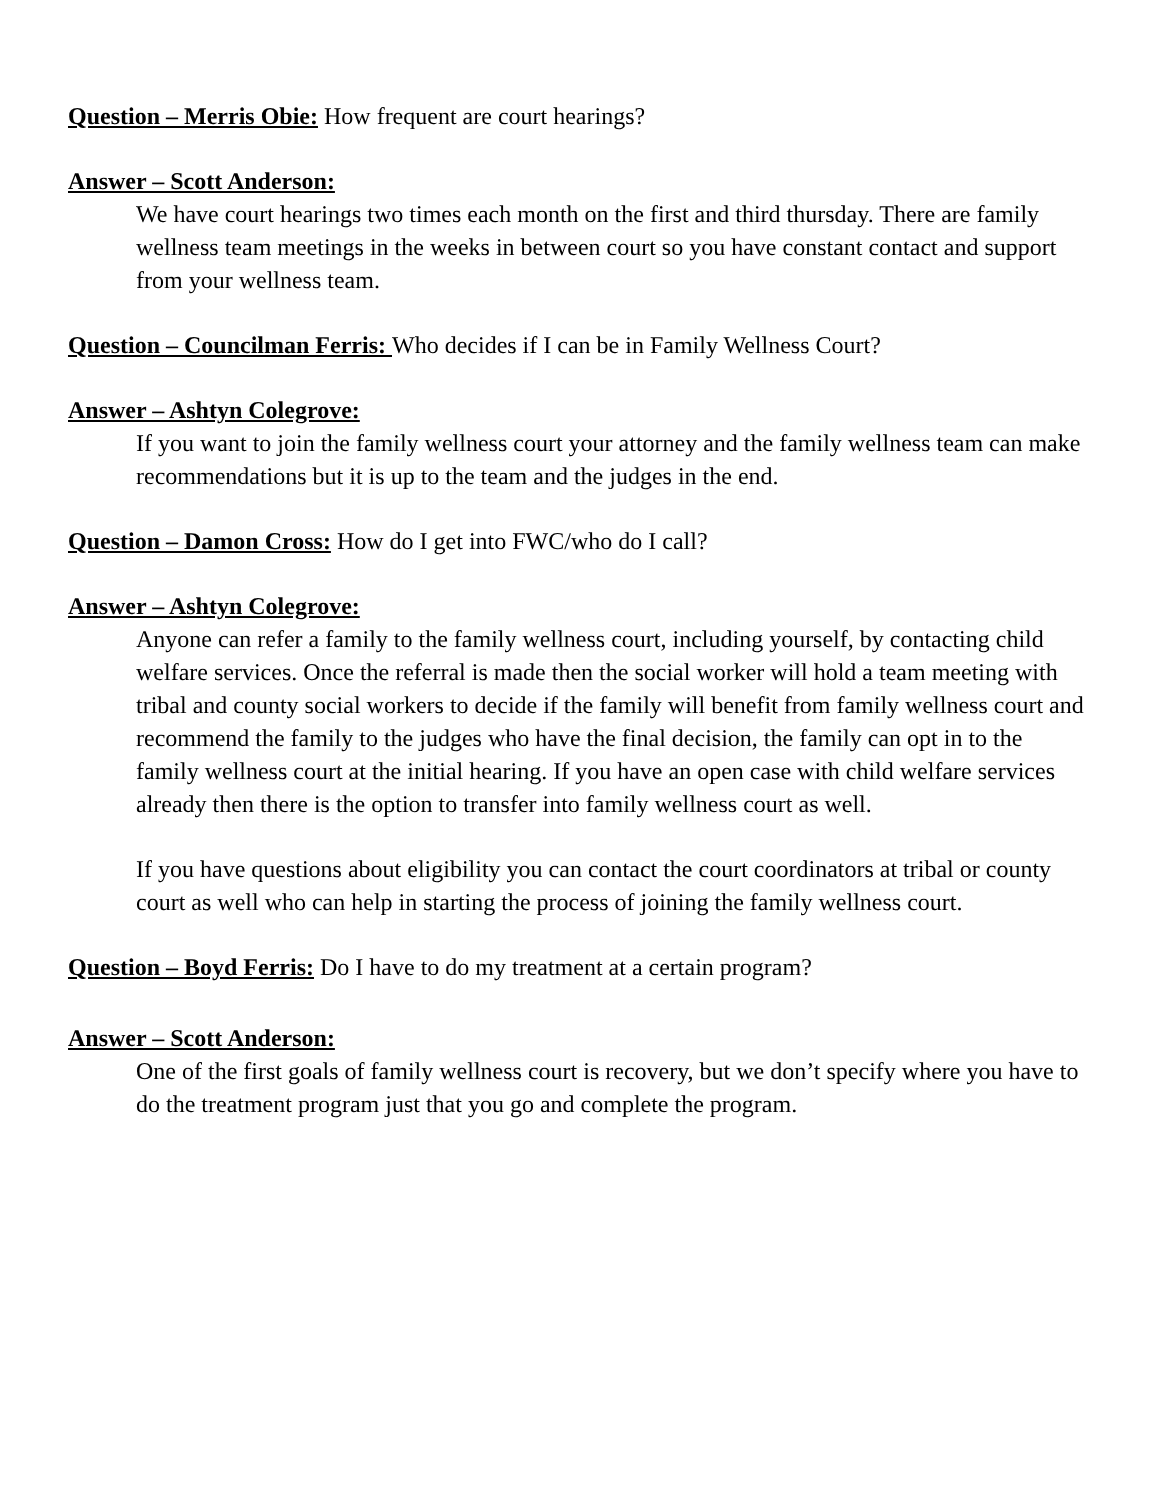Question – Merris Obie: How frequent are court hearings?
Answer – Scott Anderson:
We have court hearings two times each month on the first and third thursday. There are family wellness team meetings in the weeks in between court so you have constant contact and support from your wellness team.
Question – Councilman Ferris: Who decides if I can be in Family Wellness Court?
Answer – Ashtyn Colegrove:
If you want to join the family wellness court your attorney and the family wellness team can make recommendations but it is up to the team and the judges in the end.
Question – Damon Cross: How do I get into FWC/who do I call?
Answer – Ashtyn Colegrove:
Anyone can refer a family to the family wellness court, including yourself, by contacting child welfare services. Once the referral is made then the social worker will hold a team meeting with tribal and county social workers to decide if the family will benefit from family wellness court and recommend the family to the judges who have the final decision, the family can opt in to the family wellness court at the initial hearing. If you have an open case with child welfare services already then there is the option to transfer into family wellness court as well.
If you have questions about eligibility you can contact the court coordinators at tribal or county court as well who can help in starting the process of joining the family wellness court.
Question – Boyd Ferris: Do I have to do my treatment at a certain program?
Answer – Scott Anderson:
One of the first goals of family wellness court is recovery, but we don’t specify where you have to do the treatment program just that you go and complete the program.